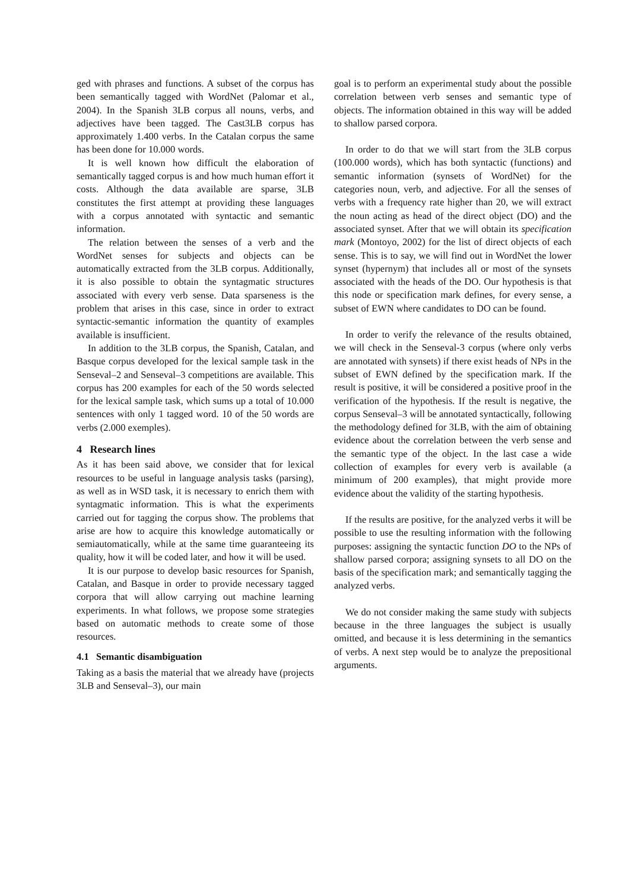ged with phrases and functions. A subset of the corpus has been semantically tagged with WordNet (Palomar et al., 2004). In the Spanish 3LB corpus all nouns, verbs, and adjectives have been tagged. The Cast3LB corpus has approximately 1.400 verbs. In the Catalan corpus the same has been done for 10.000 words.
It is well known how difficult the elaboration of semantically tagged corpus is and how much human effort it costs. Although the data available are sparse, 3LB constitutes the first attempt at providing these languages with a corpus annotated with syntactic and semantic information.
The relation between the senses of a verb and the WordNet senses for subjects and objects can be automatically extracted from the 3LB corpus. Additionally, it is also possible to obtain the syntagmatic structures associated with every verb sense. Data sparseness is the problem that arises in this case, since in order to extract syntactic-semantic information the quantity of examples available is insufficient.
In addition to the 3LB corpus, the Spanish, Catalan, and Basque corpus developed for the lexical sample task in the Senseval–2 and Senseval–3 competitions are available. This corpus has 200 examples for each of the 50 words selected for the lexical sample task, which sums up a total of 10.000 sentences with only 1 tagged word. 10 of the 50 words are verbs (2.000 exemples).
4 Research lines
As it has been said above, we consider that for lexical resources to be useful in language analysis tasks (parsing), as well as in WSD task, it is necessary to enrich them with syntagmatic information. This is what the experiments carried out for tagging the corpus show. The problems that arise are how to acquire this knowledge automatically or semiautomatically, while at the same time guaranteeing its quality, how it will be coded later, and how it will be used.
It is our purpose to develop basic resources for Spanish, Catalan, and Basque in order to provide necessary tagged corpora that will allow carrying out machine learning experiments. In what follows, we propose some strategies based on automatic methods to create some of those resources.
4.1 Semantic disambiguation
Taking as a basis the material that we already have (projects 3LB and Senseval–3), our main
goal is to perform an experimental study about the possible correlation between verb senses and semantic type of objects. The information obtained in this way will be added to shallow parsed corpora.
In order to do that we will start from the 3LB corpus (100.000 words), which has both syntactic (functions) and semantic information (synsets of WordNet) for the categories noun, verb, and adjective. For all the senses of verbs with a frequency rate higher than 20, we will extract the noun acting as head of the direct object (DO) and the associated synset. After that we will obtain its specification mark (Montoyo, 2002) for the list of direct objects of each sense. This is to say, we will find out in WordNet the lower synset (hypernym) that includes all or most of the synsets associated with the heads of the DO. Our hypothesis is that this node or specification mark defines, for every sense, a subset of EWN where candidates to DO can be found.
In order to verify the relevance of the results obtained, we will check in the Senseval-3 corpus (where only verbs are annotated with synsets) if there exist heads of NPs in the subset of EWN defined by the specification mark. If the result is positive, it will be considered a positive proof in the verification of the hypothesis. If the result is negative, the corpus Senseval–3 will be annotated syntactically, following the methodology defined for 3LB, with the aim of obtaining evidence about the correlation between the verb sense and the semantic type of the object. In the last case a wide collection of examples for every verb is available (a minimum of 200 examples), that might provide more evidence about the validity of the starting hypothesis.
If the results are positive, for the analyzed verbs it will be possible to use the resulting information with the following purposes: assigning the syntactic function DO to the NPs of shallow parsed corpora; assigning synsets to all DO on the basis of the specification mark; and semantically tagging the analyzed verbs.
We do not consider making the same study with subjects because in the three languages the subject is usually omitted, and because it is less determining in the semantics of verbs. A next step would be to analyze the prepositional arguments.